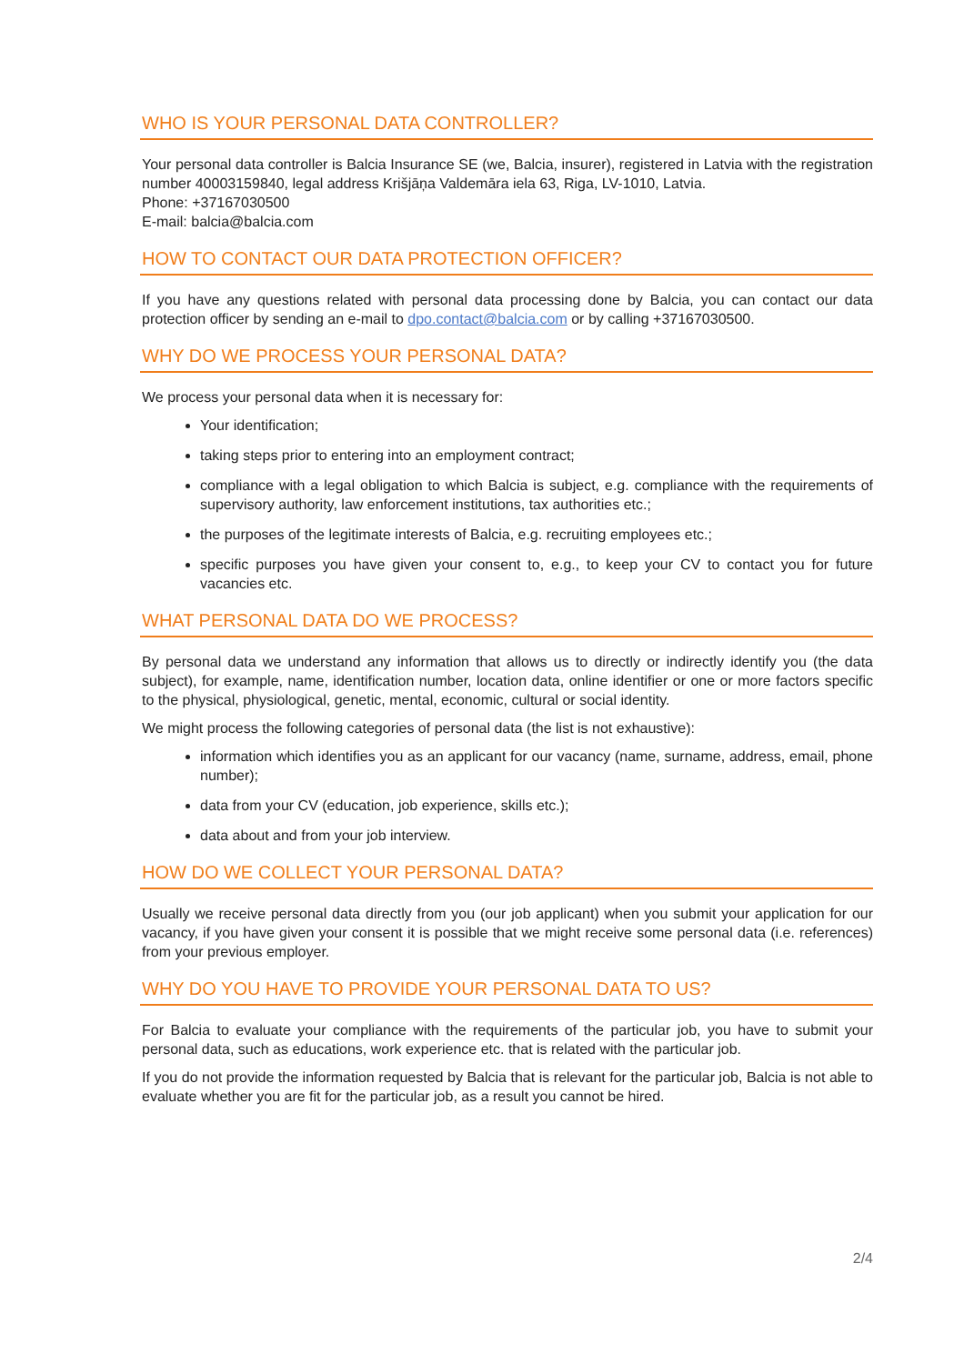WHO IS YOUR PERSONAL DATA CONTROLLER?
Your personal data controller is Balcia Insurance SE (we, Balcia, insurer), registered in Latvia with the registration number 40003159840, legal address Krišjāņa Valdemāra iela 63, Riga, LV-1010, Latvia.
Phone: +37167030500
E-mail: balcia@balcia.com
HOW TO CONTACT OUR DATA PROTECTION OFFICER?
If you have any questions related with personal data processing done by Balcia, you can contact our data protection officer by sending an e-mail to dpo.contact@balcia.com or by calling +37167030500.
WHY DO WE PROCESS YOUR PERSONAL DATA?
We process your personal data when it is necessary for:
Your identification;
taking steps prior to entering into an employment contract;
compliance with a legal obligation to which Balcia is subject, e.g. compliance with the requirements of supervisory authority, law enforcement institutions, tax authorities etc.;
the purposes of the legitimate interests of Balcia, e.g. recruiting employees etc.;
specific purposes you have given your consent to, e.g., to keep your CV to contact you for future vacancies etc.
WHAT PERSONAL DATA DO WE PROCESS?
By personal data we understand any information that allows us to directly or indirectly identify you (the data subject), for example, name, identification number, location data, online identifier or one or more factors specific to the physical, physiological, genetic, mental, economic, cultural or social identity.
We might process the following categories of personal data (the list is not exhaustive):
information which identifies you as an applicant for our vacancy (name, surname, address, email, phone number);
data from your CV (education, job experience, skills etc.);
data about and from your job interview.
HOW DO WE COLLECT YOUR PERSONAL DATA?
Usually we receive personal data directly from you (our job applicant) when you submit your application for our vacancy, if you have given your consent it is possible that we might receive some personal data (i.e. references) from your previous employer.
WHY DO YOU HAVE TO PROVIDE YOUR PERSONAL DATA TO US?
For Balcia to evaluate your compliance with the requirements of the particular job, you have to submit your personal data, such as educations, work experience etc. that is related with the particular job.
If you do not provide the information requested by Balcia that is relevant for the particular job, Balcia is not able to evaluate whether you are fit for the particular job, as a result you cannot be hired.
2/4